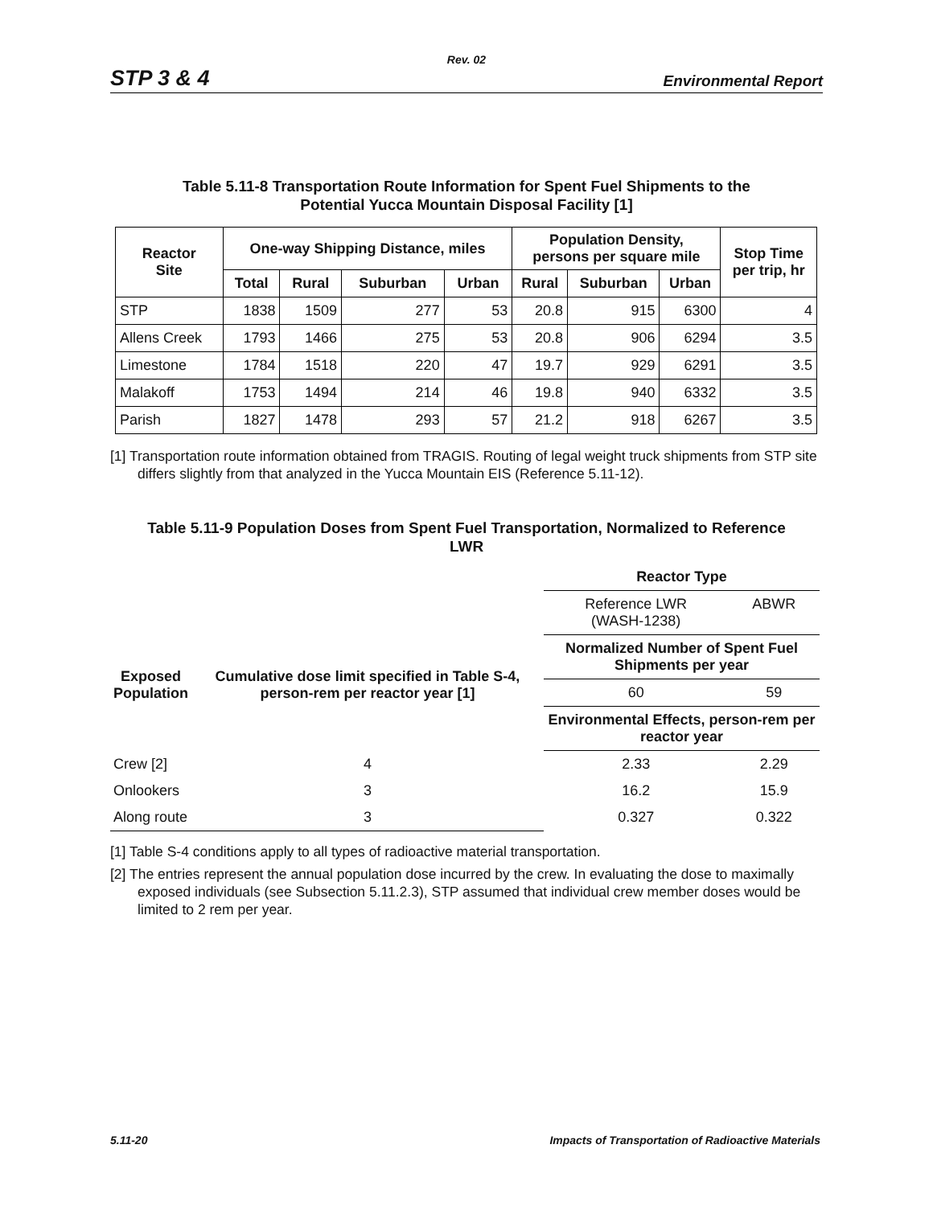Rev. 02
STP 3 & 4 Environmental Report
Table 5.11-8 Transportation Route Information for Spent Fuel Shipments to the
Potential Yucca Mountain Disposal Facility [1]
| Reactor Site | One-way Shipping Distance, miles | | | | Population Density, persons per square mile | | | Stop Time per trip, hr |
| --- | --- | --- | --- | --- | --- | --- | --- | --- |
| | Total | Rural | Suburban | Urban | Rural | Suburban | Urban | |
| STP | 1838 | 1509 | 277 | 53 | 20.8 | 915 | 6300 | 4 |
| Allens Creek | 1793 | 1466 | 275 | 53 | 20.8 | 906 | 6294 | 3.5 |
| Limestone | 1784 | 1518 | 220 | 47 | 19.7 | 929 | 6291 | 3.5 |
| Malakoff | 1753 | 1494 | 214 | 46 | 19.8 | 940 | 6332 | 3.5 |
| Parish | 1827 | 1478 | 293 | 57 | 21.2 | 918 | 6267 | 3.5 |
[1] Transportation route information obtained from TRAGIS. Routing of legal weight truck shipments from STP site differs slightly from that analyzed in the Yucca Mountain EIS (Reference 5.11-12).
Table 5.11-9 Population Doses from Spent Fuel Transportation, Normalized to Reference
LWR
| Exposed Population | Cumulative dose limit specified in Table S-4, person-rem per reactor year [1] | Reactor Type | |
| --- | --- | --- | --- |
| | | Reference LWR (WASH-1238) | ABWR |
| | | Normalized Number of Spent Fuel Shipments per year | |
| | | 60 | 59 |
| | | Environmental Effects, person-rem per reactor year | |
| Crew [2] | 4 | 2.33 | 2.29 |
| Onlookers | 3 | 16.2 | 15.9 |
| Along route | 3 | 0.327 | 0.322 |
[1] Table S-4 conditions apply to all types of radioactive material transportation.
[2] The entries represent the annual population dose incurred by the crew. In evaluating the dose to maximally exposed individuals (see Subsection 5.11.2.3), STP assumed that individual crew member doses would be limited to 2 rem per year.
5.11-20 Impacts of Transportation of Radioactive Materials